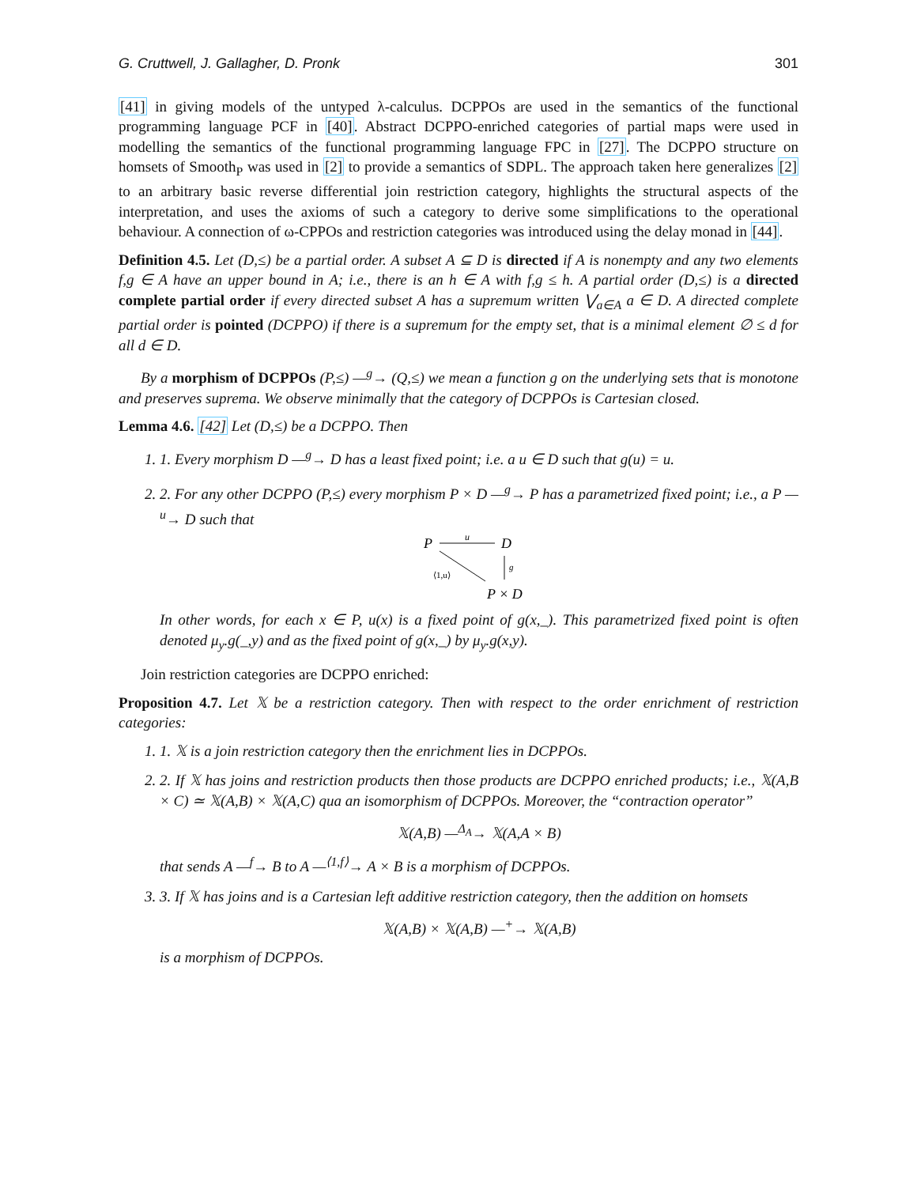G. Cruttwell, J. Gallagher, D. Pronk 301
[41] in giving models of the untyped λ-calculus. DCPPOs are used in the semantics of the functional programming language PCF in [40]. Abstract DCPPO-enriched categories of partial maps were used in modelling the semantics of the functional programming language FPC in [27]. The DCPPO structure on homsets of Smooth<sub>P</sub> was used in [2] to provide a semantics of SDPL. The approach taken here generalizes [2] to an arbitrary basic reverse differential join restriction category, highlights the structural aspects of the interpretation, and uses the axioms of such a category to derive some simplifications to the operational behaviour. A connection of ω-CPPOs and restriction categories was introduced using the delay monad in [44].
Definition 4.5. Let (D,≤) be a partial order. A subset A ⊆ D is directed if A is nonempty and any two elements f,g ∈ A have an upper bound in A; i.e., there is an h ∈ A with f,g ≤ h. A partial order (D,≤) is a directed complete partial order if every directed subset A has a supremum written ⋁<sub>a∈A</sub> a ∈ D. A directed complete partial order is pointed (DCPPO) if there is a supremum for the empty set, that is a minimal element ∅ ≤ d for all d ∈ D.
By a morphism of DCPPOs (P,≤) —<sup>g</sup>→ (Q,≤) we mean a function g on the underlying sets that is monotone and preserves suprema. We observe minimally that the category of DCPPOs is Cartesian closed.
Lemma 4.6. [42] Let (D,≤) be a DCPPO. Then
1. 1. Every morphism D —<sup>g</sup>→ D has a least fixed point; i.e. a u ∈ D such that g(u) = u.
2. 2. For any other DCPPO (P,≤) every morphism P × D —<sup>g</sup>→ P has a parametrized fixed point; i.e., a P —<sup>u</sup>→ D such that
P
D
u
⟨1,u⟩
g
P × D
In other words, for each x ∈ P, u(x) is a fixed point of g(x,_). This parametrized fixed point is often denoted μ<sub>y</sub>.g(_,y) and as the fixed point of g(x,_) by μ<sub>y</sub>.g(x,y).
Join restriction categories are DCPPO enriched:
Proposition 4.7. Let 𝕏 be a restriction category. Then with respect to the order enrichment of restriction categories:
1. 1. 𝕏 is a join restriction category then the enrichment lies in DCPPOs.
2. 2. If 𝕏 has joins and restriction products then those products are DCPPO enriched products; i.e., 𝕏(A,B × C) ≃ 𝕏(A,B) × 𝕏(A,C) qua an isomorphism of DCPPOs. Moreover, the “contraction operator”
𝕏(A,B) —<sup>Δ<sub>A</sub></sup>→ 𝕏(A,A × B)
that sends A —<sup>f</sup>→ B to A —<sup>⟨1,f⟩</sup>→ A × B is a morphism of DCPPOs.
3. 3. If 𝕏 has joins and is a Cartesian left additive restriction category, then the addition on homsets
𝕏(A,B) × 𝕏(A,B) —<sup>+</sup>→ 𝕏(A,B)
is a morphism of DCPPOs.